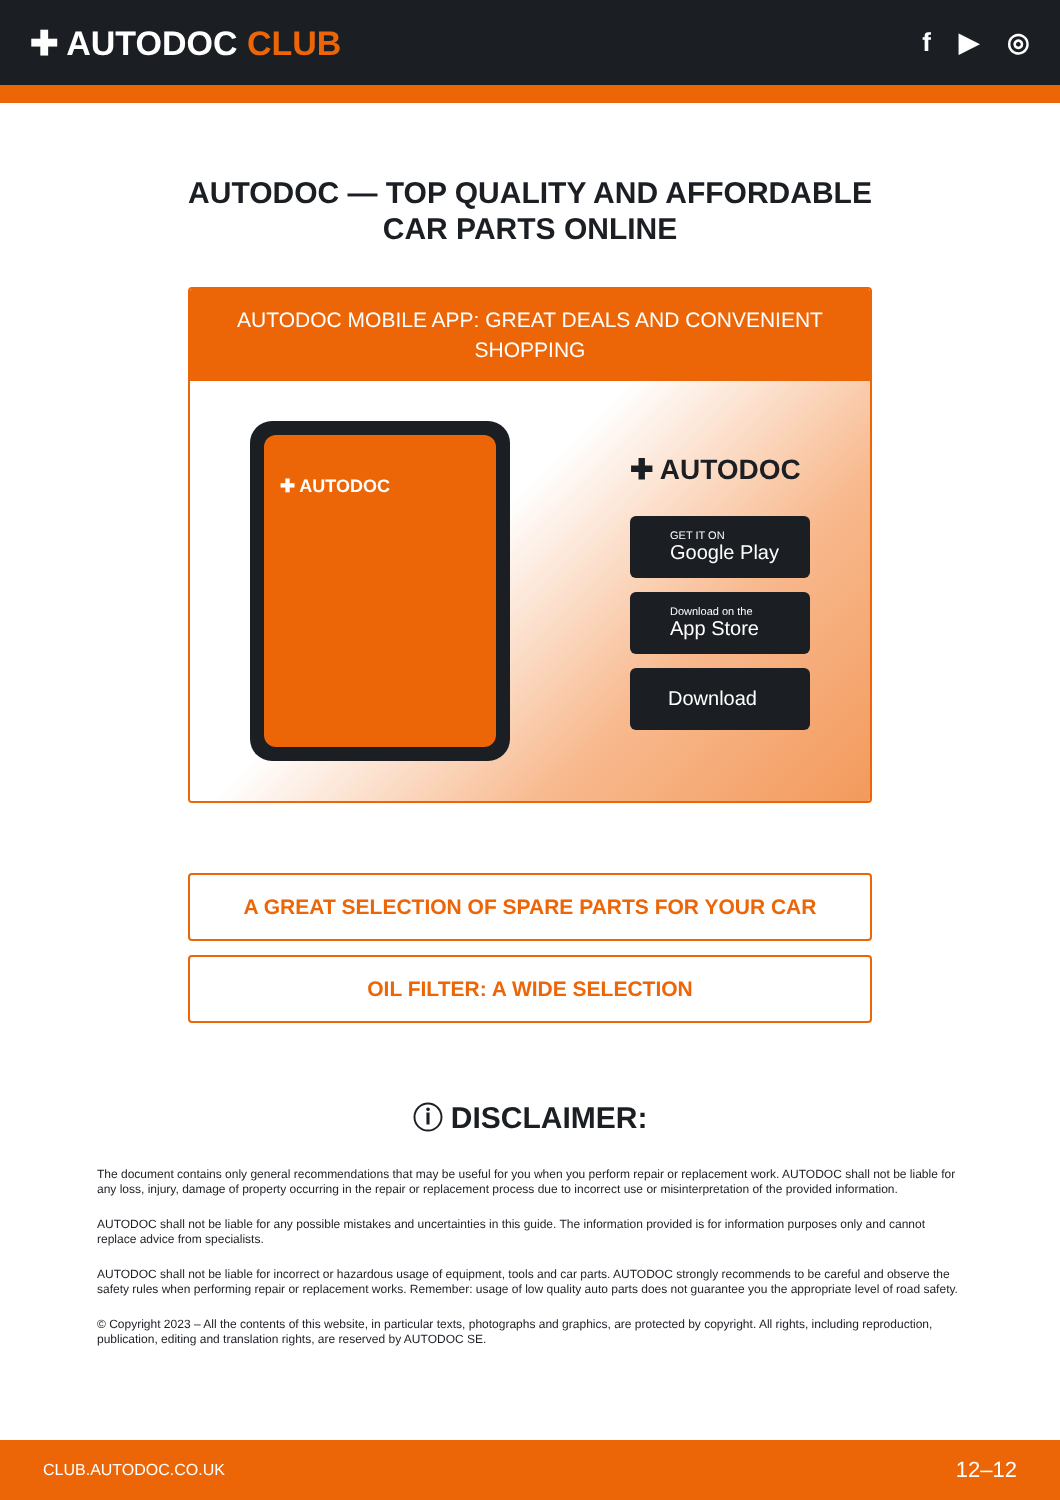✚ AUTODOC CLUB
f ▶ ◎
AUTODOC — TOP QUALITY AND AFFORDABLE CAR PARTS ONLINE
AUTODOC MOBILE APP: GREAT DEALS AND CONVENIENT SHOPPING
✚ AUTODOC
✚ AUTODOC
GET IT ON
Google Play
Download on the
App Store
Download
A GREAT SELECTION OF SPARE PARTS FOR YOUR CAR
OIL FILTER: A WIDE SELECTION
ⓘ DISCLAIMER:
The document contains only general recommendations that may be useful for you when you perform repair or replacement work. AUTODOC shall not be liable for any loss, injury, damage of property occurring in the repair or replacement process due to incorrect use or misinterpretation of the provided information.
AUTODOC shall not be liable for any possible mistakes and uncertainties in this guide. The information provided is for information purposes only and cannot replace advice from specialists.
AUTODOC shall not be liable for incorrect or hazardous usage of equipment, tools and car parts. AUTODOC strongly recommends to be careful and observe the safety rules when performing repair or replacement works. Remember: usage of low quality auto parts does not guarantee you the appropriate level of road safety.
© Copyright 2023 – All the contents of this website, in particular texts, photographs and graphics, are protected by copyright. All rights, including reproduction, publication, editing and translation rights, are reserved by AUTODOC SE.
CLUB.AUTODOC.CO.UK 12–12